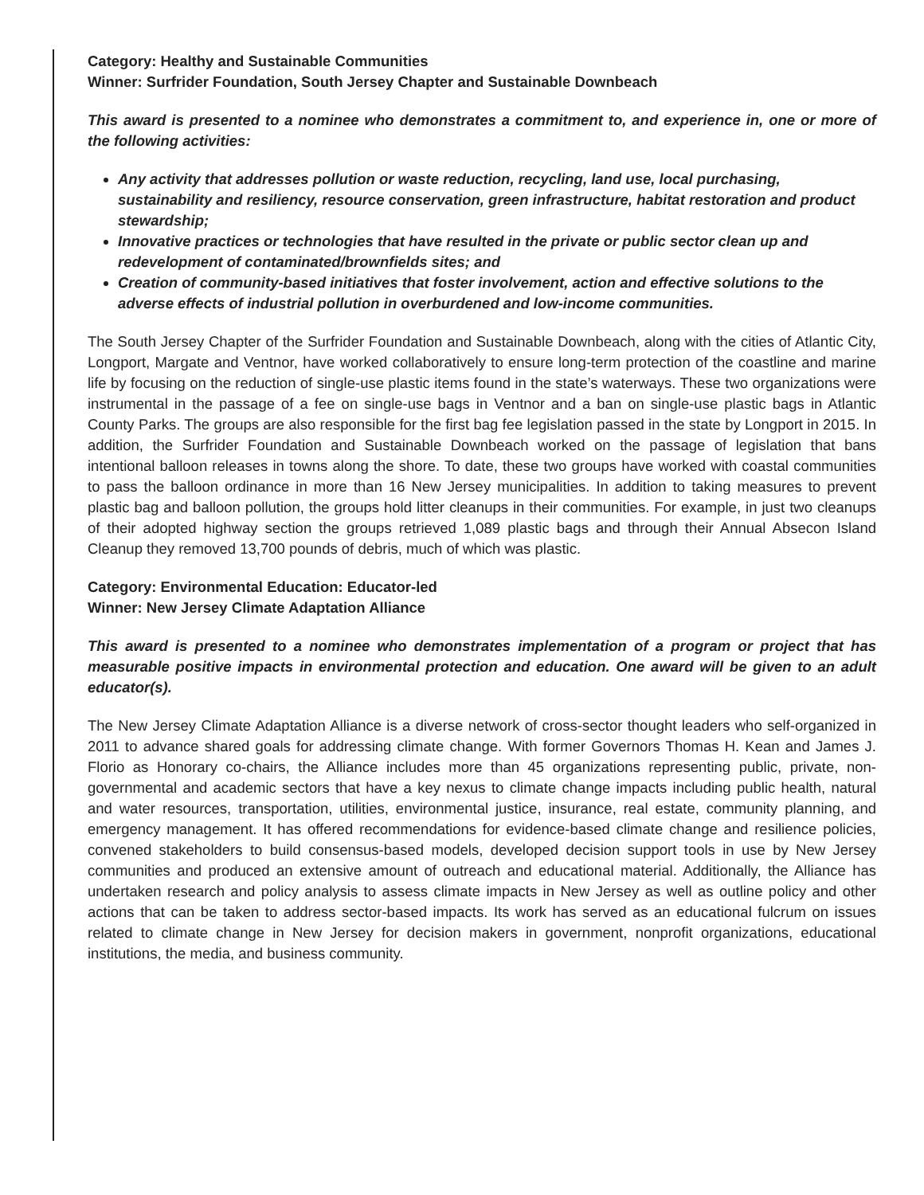Category: Healthy and Sustainable Communities
Winner: Surfrider Foundation, South Jersey Chapter and Sustainable Downbeach
This award is presented to a nominee who demonstrates a commitment to, and experience in, one or more of the following activities:
Any activity that addresses pollution or waste reduction, recycling, land use, local purchasing, sustainability and resiliency, resource conservation, green infrastructure, habitat restoration and product stewardship;
Innovative practices or technologies that have resulted in the private or public sector clean up and redevelopment of contaminated/brownfields sites; and
Creation of community-based initiatives that foster involvement, action and effective solutions to the adverse effects of industrial pollution in overburdened and low-income communities.
The South Jersey Chapter of the Surfrider Foundation and Sustainable Downbeach, along with the cities of Atlantic City, Longport, Margate and Ventnor, have worked collaboratively to ensure long-term protection of the coastline and marine life by focusing on the reduction of single-use plastic items found in the state’s waterways. These two organizations were instrumental in the passage of a fee on single-use bags in Ventnor and a ban on single-use plastic bags in Atlantic County Parks. The groups are also responsible for the first bag fee legislation passed in the state by Longport in 2015. In addition, the Surfrider Foundation and Sustainable Downbeach worked on the passage of legislation that bans intentional balloon releases in towns along the shore. To date, these two groups have worked with coastal communities to pass the balloon ordinance in more than 16 New Jersey municipalities. In addition to taking measures to prevent plastic bag and balloon pollution, the groups hold litter cleanups in their communities. For example, in just two cleanups of their adopted highway section the groups retrieved 1,089 plastic bags and through their Annual Absecon Island Cleanup they removed 13,700 pounds of debris, much of which was plastic.
Category: Environmental Education: Educator-led
Winner: New Jersey Climate Adaptation Alliance
This award is presented to a nominee who demonstrates implementation of a program or project that has measurable positive impacts in environmental protection and education. One award will be given to an adult educator(s).
The New Jersey Climate Adaptation Alliance is a diverse network of cross-sector thought leaders who self-organized in 2011 to advance shared goals for addressing climate change. With former Governors Thomas H. Kean and James J. Florio as Honorary co-chairs, the Alliance includes more than 45 organizations representing public, private, non-governmental and academic sectors that have a key nexus to climate change impacts including public health, natural and water resources, transportation, utilities, environmental justice, insurance, real estate, community planning, and emergency management. It has offered recommendations for evidence-based climate change and resilience policies, convened stakeholders to build consensus-based models, developed decision support tools in use by New Jersey communities and produced an extensive amount of outreach and educational material. Additionally, the Alliance has undertaken research and policy analysis to assess climate impacts in New Jersey as well as outline policy and other actions that can be taken to address sector-based impacts. Its work has served as an educational fulcrum on issues related to climate change in New Jersey for decision makers in government, nonprofit organizations, educational institutions, the media, and business community.